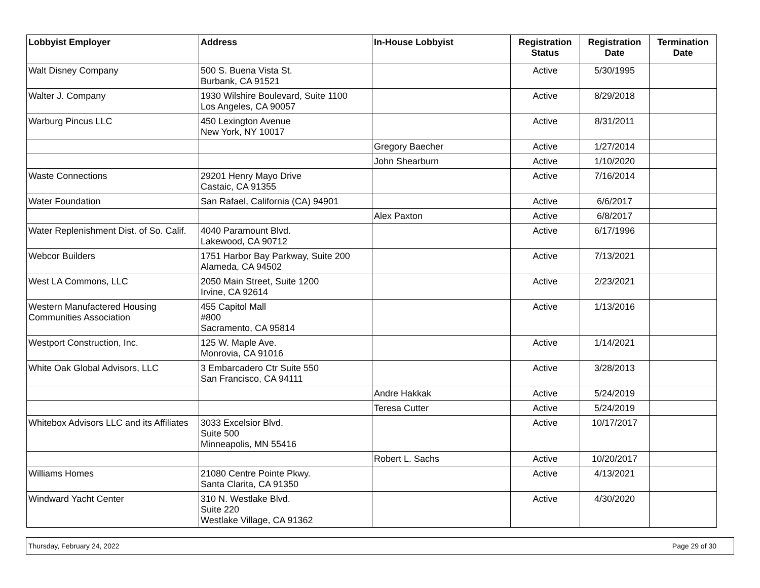| Lobbyist Employer | Address | In-House Lobbyist | Registration Status | Registration Date | Termination Date |
| --- | --- | --- | --- | --- | --- |
| Walt Disney Company | 500 S. Buena Vista St. Burbank, CA 91521 | | Active | 5/30/1995 | |
| Walter J. Company | 1930 Wilshire Boulevard, Suite 1100 Los Angeles, CA 90057 | | Active | 8/29/2018 | |
| Warburg Pincus LLC | 450 Lexington Avenue New York, NY 10017 | | Active | 8/31/2011 | |
| | | Gregory Baecher | Active | 1/27/2014 | |
| | | John Shearburn | Active | 1/10/2020 | |
| Waste Connections | 29201 Henry Mayo Drive Castaic, CA 91355 | | Active | 7/16/2014 | |
| Water Foundation | San Rafael, California (CA) 94901 | | Active | 6/6/2017 | |
| | | Alex Paxton | Active | 6/8/2017 | |
| Water Replenishment Dist. of So. Calif. | 4040 Paramount Blvd. Lakewood, CA 90712 | | Active | 6/17/1996 | |
| Webcor Builders | 1751 Harbor Bay Parkway, Suite 200 Alameda, CA 94502 | | Active | 7/13/2021 | |
| West LA Commons, LLC | 2050 Main Street, Suite 1200 Irvine, CA 92614 | | Active | 2/23/2021 | |
| Western Manufactered Housing Communities Association | 455 Capitol Mall #800 Sacramento, CA 95814 | | Active | 1/13/2016 | |
| Westport Construction, Inc. | 125 W. Maple Ave. Monrovia, CA 91016 | | Active | 1/14/2021 | |
| White Oak Global Advisors, LLC | 3 Embarcadero Ctr Suite 550 San Francisco, CA 94111 | | Active | 3/28/2013 | |
| | | Andre Hakkak | Active | 5/24/2019 | |
| | | Teresa Cutter | Active | 5/24/2019 | |
| Whitebox Advisors LLC and its Affiliates | 3033 Excelsior Blvd. Suite 500 Minneapolis, MN 55416 | | Active | 10/17/2017 | |
| | | Robert L. Sachs | Active | 10/20/2017 | |
| Williams Homes | 21080 Centre Pointe Pkwy. Santa Clarita, CA 91350 | | Active | 4/13/2021 | |
| Windward Yacht Center | 310 N. Westlake Blvd. Suite 220 Westlake Village, CA 91362 | | Active | 4/30/2020 | |
Thursday, February 24, 2022 Page 29 of 30